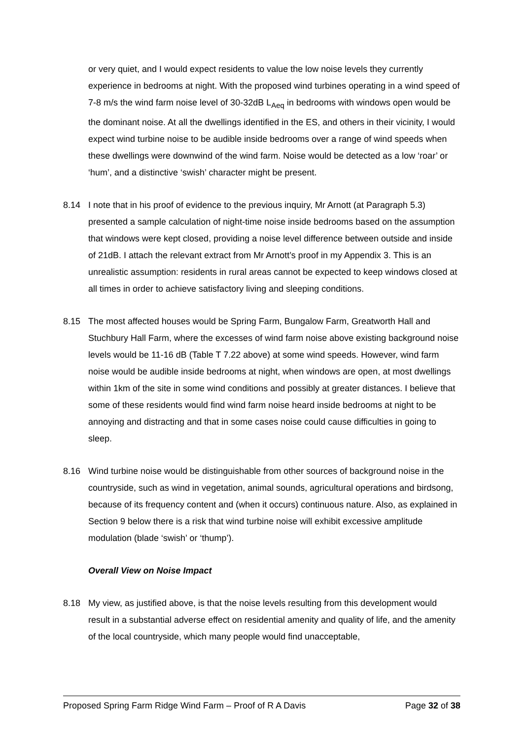or very quiet, and I would expect residents to value the low noise levels they currently experience in bedrooms at night. With the proposed wind turbines operating in a wind speed of 7-8 m/s the wind farm noise level of 30-32dB L<sub>Aeq</sub> in bedrooms with windows open would be the dominant noise. At all the dwellings identified in the ES, and others in their vicinity, I would expect wind turbine noise to be audible inside bedrooms over a range of wind speeds when these dwellings were downwind of the wind farm. Noise would be detected as a low ‘roar’ or ‘hum’, and a distinctive ‘swish’ character might be present.
8.14 I note that in his proof of evidence to the previous inquiry, Mr Arnott (at Paragraph 5.3) presented a sample calculation of night-time noise inside bedrooms based on the assumption that windows were kept closed, providing a noise level difference between outside and inside of 21dB. I attach the relevant extract from Mr Arnott’s proof in my Appendix 3. This is an unrealistic assumption: residents in rural areas cannot be expected to keep windows closed at all times in order to achieve satisfactory living and sleeping conditions.
8.15 The most affected houses would be Spring Farm, Bungalow Farm, Greatworth Hall and Stuchbury Hall Farm, where the excesses of wind farm noise above existing background noise levels would be 11-16 dB (Table T 7.22 above) at some wind speeds. However, wind farm noise would be audible inside bedrooms at night, when windows are open, at most dwellings within 1km of the site in some wind conditions and possibly at greater distances. I believe that some of these residents would find wind farm noise heard inside bedrooms at night to be annoying and distracting and that in some cases noise could cause difficulties in going to sleep.
8.16 Wind turbine noise would be distinguishable from other sources of background noise in the countryside, such as wind in vegetation, animal sounds, agricultural operations and birdsong, because of its frequency content and (when it occurs) continuous nature. Also, as explained in Section 9 below there is a risk that wind turbine noise will exhibit excessive amplitude modulation (blade ‘swish’ or ‘thump’).
Overall View on Noise Impact
8.18 My view, as justified above, is that the noise levels resulting from this development would result in a substantial adverse effect on residential amenity and quality of life, and the amenity of the local countryside, which many people would find unacceptable,
Proposed Spring Farm Ridge Wind Farm – Proof of R A Davis Page 32 of 38